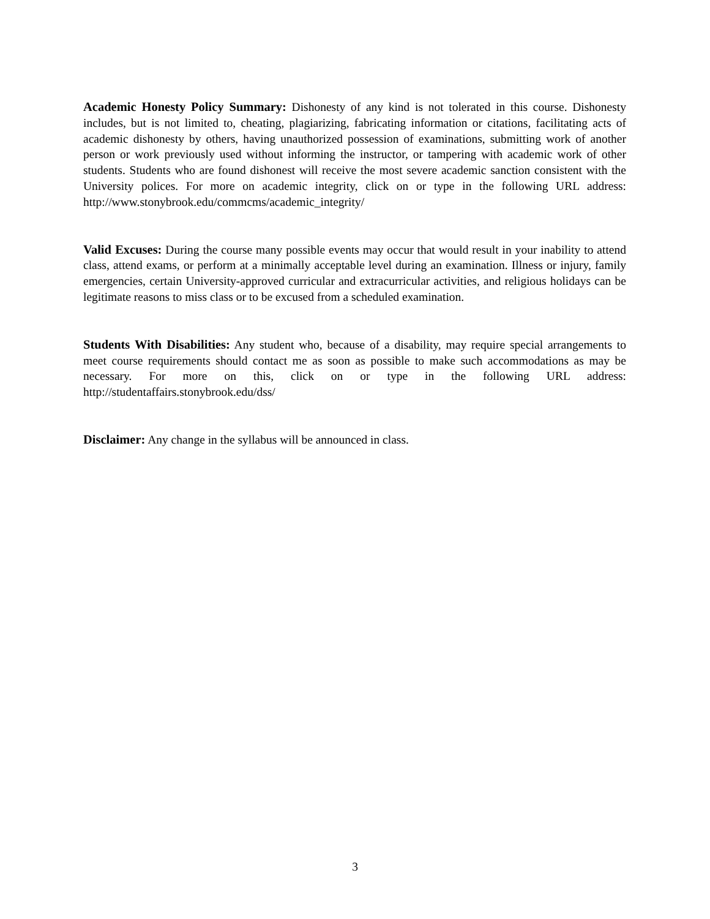Academic Honesty Policy Summary: Dishonesty of any kind is not tolerated in this course. Dishonesty includes, but is not limited to, cheating, plagiarizing, fabricating information or citations, facilitating acts of academic dishonesty by others, having unauthorized possession of examinations, submitting work of another person or work previously used without informing the instructor, or tampering with academic work of other students. Students who are found dishonest will receive the most severe academic sanction consistent with the University polices. For more on academic integrity, click on or type in the following URL address: http://www.stonybrook.edu/commcms/academic_integrity/
Valid Excuses: During the course many possible events may occur that would result in your inability to attend class, attend exams, or perform at a minimally acceptable level during an examination. Illness or injury, family emergencies, certain University-approved curricular and extracurricular activities, and religious holidays can be legitimate reasons to miss class or to be excused from a scheduled examination.
Students With Disabilities: Any student who, because of a disability, may require special arrangements to meet course requirements should contact me as soon as possible to make such accommodations as may be necessary. For more on this, click on or type in the following URL address: http://studentaffairs.stonybrook.edu/dss/
Disclaimer: Any change in the syllabus will be announced in class.
3